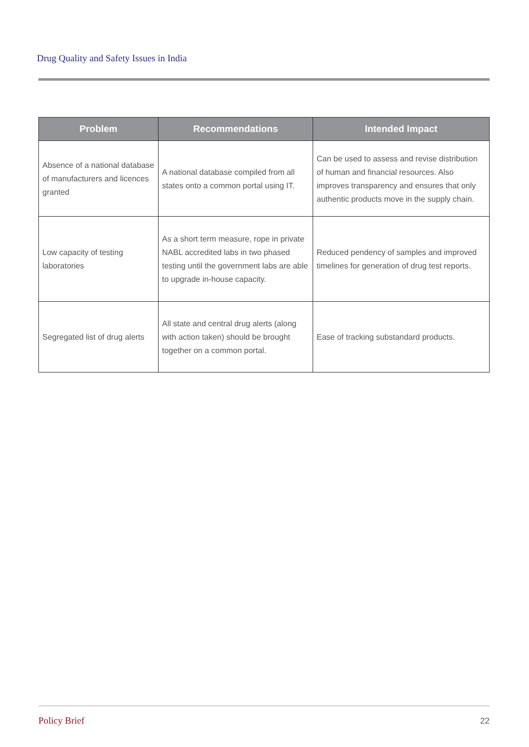Drug Quality and Safety Issues in India
| Problem | Recommendations | Intended Impact |
| --- | --- | --- |
| Absence of a national database of manufacturers and licences granted | A national database compiled from all states onto a common portal using IT. | Can be used to assess and revise distribution of human and financial resources. Also improves transparency and ensures that only authentic products move in the supply chain. |
| Low capacity of testing laboratories | As a short term measure, rope in private NABL accredited labs in two phased testing until the government labs are able to upgrade in-house capacity. | Reduced pendency of samples and improved timelines for generation of drug test reports. |
| Segregated list of drug alerts | All state and central drug alerts (along with action taken) should be brought together on a common portal. | Ease of tracking substandard products. |
Policy Brief 22